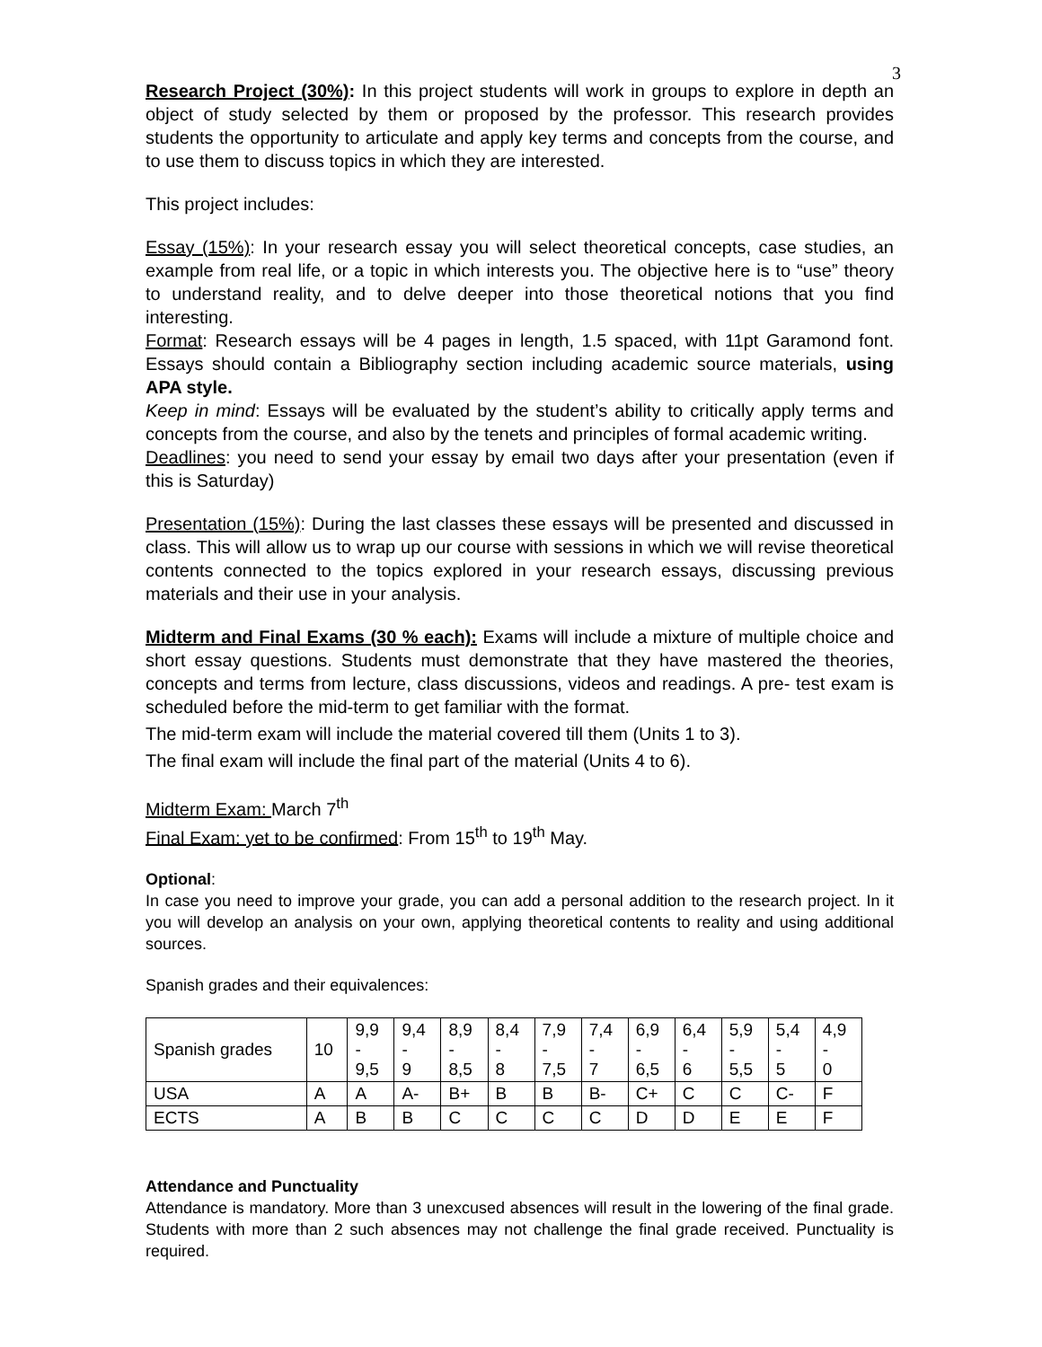3
Research Project (30%): In this project students will work in groups to explore in depth an object of study selected by them or proposed by the professor. This research provides students the opportunity to articulate and apply key terms and concepts from the course, and to use them to discuss topics in which they are interested.
This project includes:
Essay (15%): In your research essay you will select theoretical concepts, case studies, an example from real life, or a topic in which interests you. The objective here is to “use” theory to understand reality, and to delve deeper into those theoretical notions that you find interesting.
Format: Research essays will be 4 pages in length, 1.5 spaced, with 11pt Garamond font. Essays should contain a Bibliography section including academic source materials, using APA style.
Keep in mind: Essays will be evaluated by the student’s ability to critically apply terms and concepts from the course, and also by the tenets and principles of formal academic writing.
Deadlines: you need to send your essay by email two days after your presentation (even if this is Saturday)
Presentation (15%): During the last classes these essays will be presented and discussed in class. This will allow us to wrap up our course with sessions in which we will revise theoretical contents connected to the topics explored in your research essays, discussing previous materials and their use in your analysis.
Midterm and Final Exams (30 % each): Exams will include a mixture of multiple choice and short essay questions. Students must demonstrate that they have mastered the theories, concepts and terms from lecture, class discussions, videos and readings. A pre- test exam is scheduled before the mid-term to get familiar with the format.
The mid-term exam will include the material covered till them (Units 1 to 3).
The final exam will include the final part of the material (Units 4 to 6).
Midterm Exam: March 7<sup>th</sup>
Final Exam: yet to be confirmed: From 15<sup>th</sup> to 19<sup>th</sup> May.
Optional:
In case you need to improve your grade, you can add a personal addition to the research project. In it you will develop an analysis on your own, applying theoretical contents to reality and using additional sources.
Spanish grades and their equivalences:
| Spanish grades | 10 | 9,9 - 9,5 | 9,4 - 9 | 8,9 - 8,5 | 8,4 - 8 | 7,9 - 7,5 | 7,4 - 7 | 6,9 - 6,5 | 6,4 - 6 | 5,9 - 5,5 | 5,4 - 5 | 4,9 - 0 |
| USA | A | A | A- | B+ | B | B | B- | C+ | C | C | C- | F |
| ECTS | A | B | B | C | C | C | C | D | D | E | E | F |
Attendance and Punctuality
Attendance is mandatory. More than 3 unexcused absences will result in the lowering of the final grade. Students with more than 2 such absences may not challenge the final grade received. Punctuality is required.